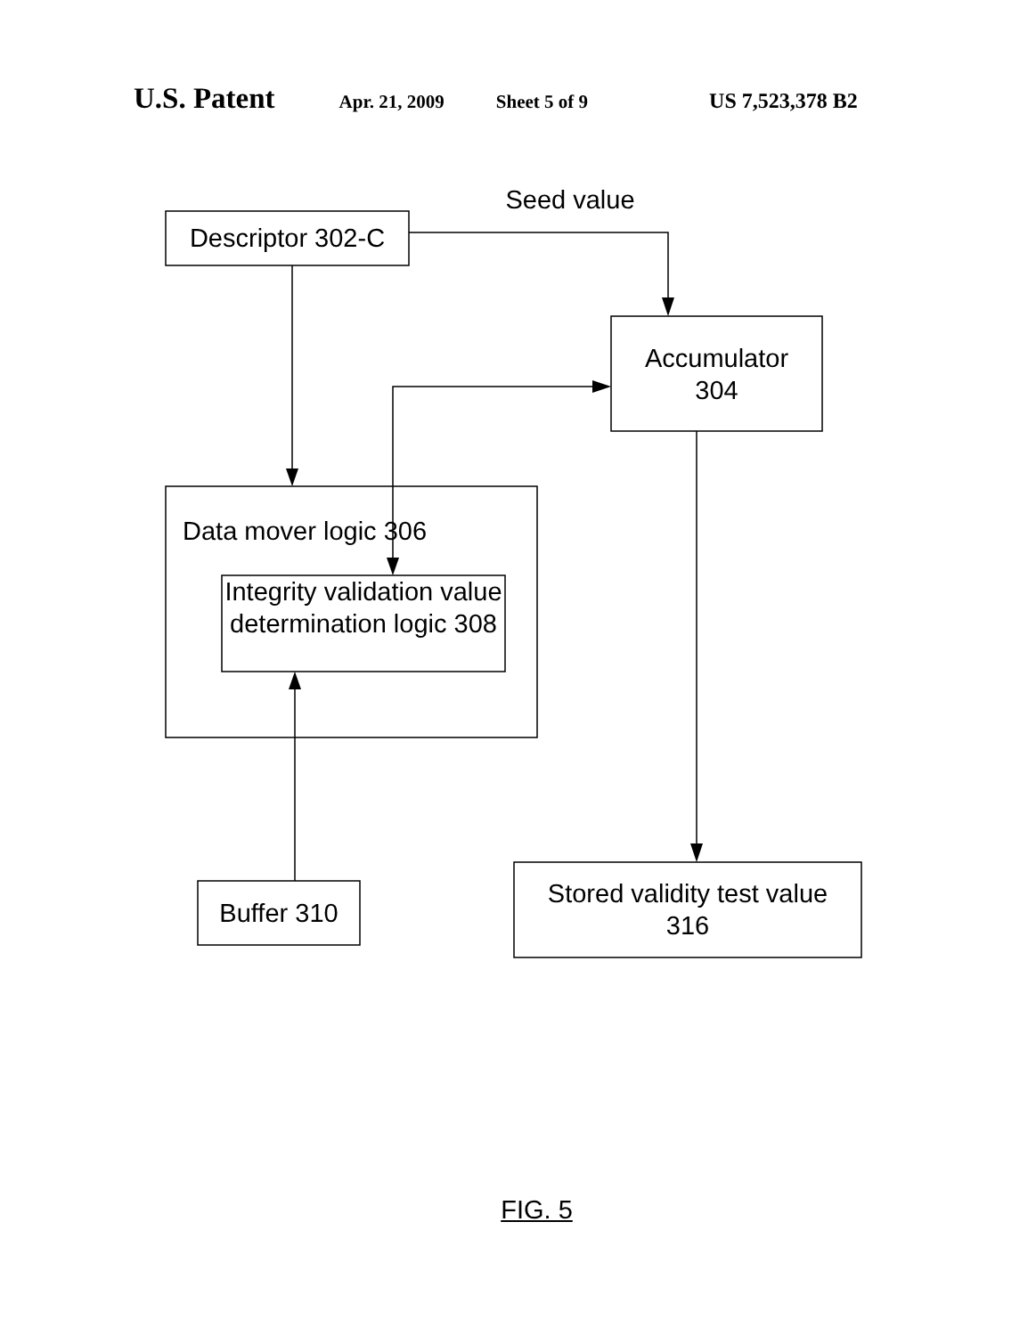U.S. Patent Apr. 21, 2009 Sheet 5 of 9 US 7,523,378 B2
Seed value
Descriptor 302-C
Accumulator
304
Data mover logic 306
Integrity validation value determination logic 308
Buffer 310
Stored validity test value
316
FIG. 5